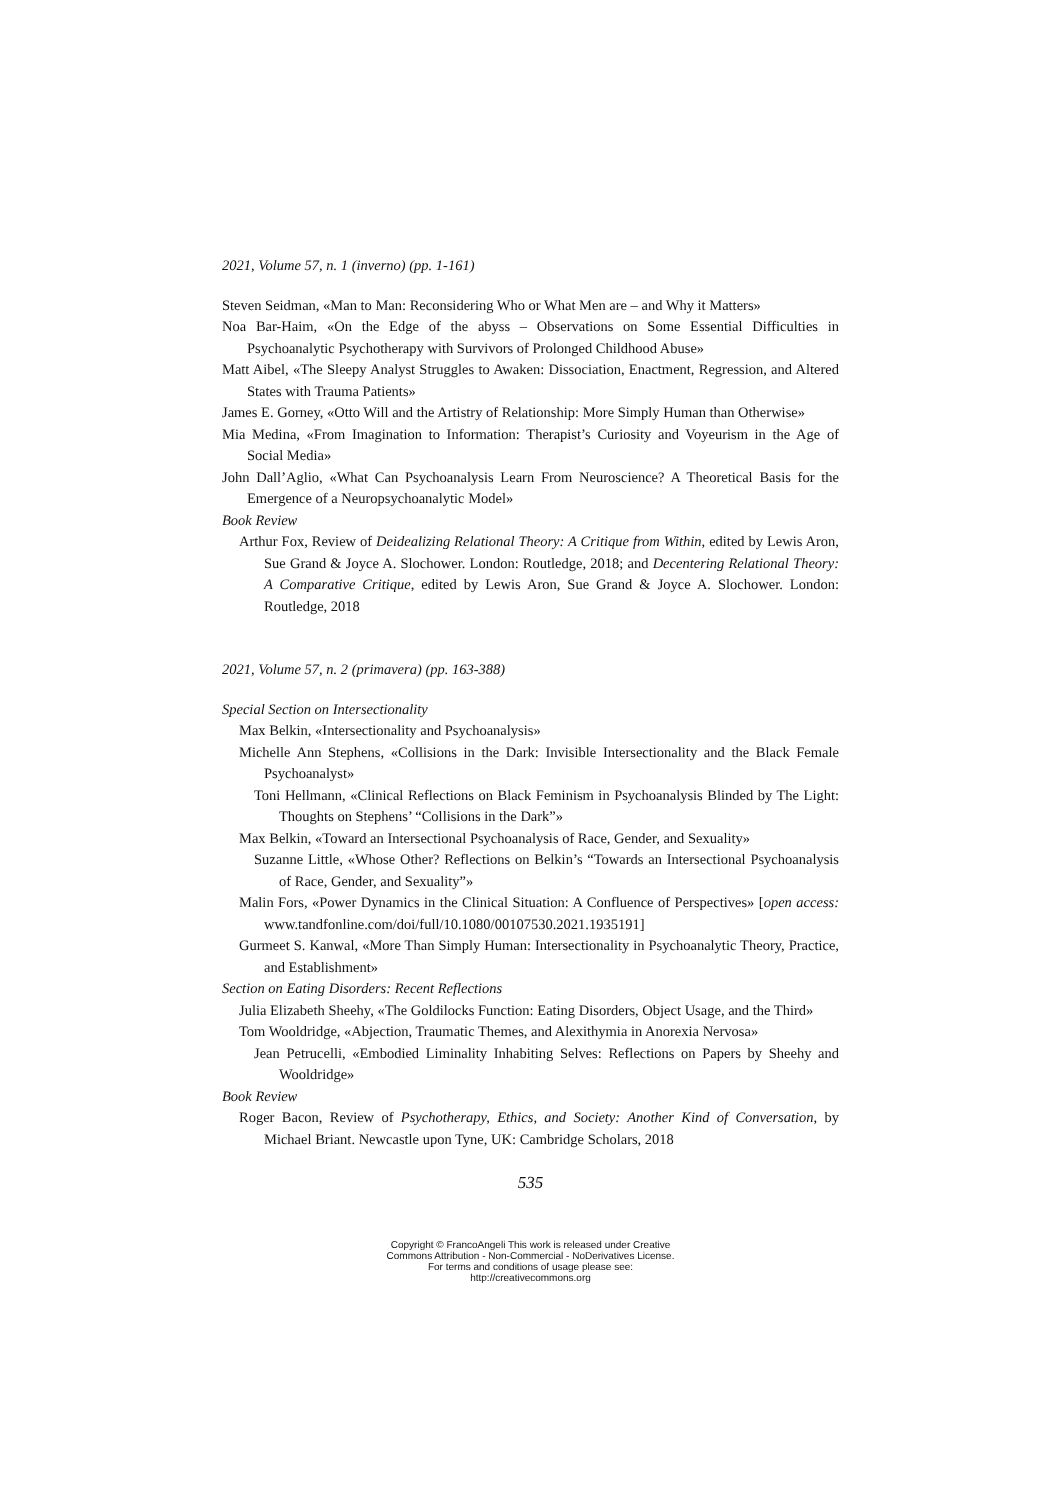2021, Volume 57, n. 1 (inverno) (pp. 1-161)
Steven Seidman, «Man to Man: Reconsidering Who or What Men are – and Why it Matters»
Noa Bar-Haim, «On the Edge of the abyss – Observations on Some Essential Difficulties in Psychoanalytic Psychotherapy with Survivors of Prolonged Childhood Abuse»
Matt Aibel, «The Sleepy Analyst Struggles to Awaken: Dissociation, Enactment, Regression, and Altered States with Trauma Patients»
James E. Gorney, «Otto Will and the Artistry of Relationship: More Simply Human than Otherwise»
Mia Medina, «From Imagination to Information: Therapist’s Curiosity and Voyeurism in the Age of Social Media»
John Dall’Aglio, «What Can Psychoanalysis Learn From Neuroscience? A Theoretical Basis for the Emergence of a Neuropsychoanalytic Model»
Book Review
Arthur Fox, Review of Deidealizing Relational Theory: A Critique from Within, edited by Lewis Aron, Sue Grand & Joyce A. Slochower. London: Routledge, 2018; and Decentering Relational Theory: A Comparative Critique, edited by Lewis Aron, Sue Grand & Joyce A. Slochower. London: Routledge, 2018
2021, Volume 57, n. 2 (primavera) (pp. 163-388)
Special Section on Intersectionality
Max Belkin, «Intersectionality and Psychoanalysis»
Michelle Ann Stephens, «Collisions in the Dark: Invisible Intersectionality and the Black Female Psychoanalyst»
Toni Hellmann, «Clinical Reflections on Black Feminism in Psychoanalysis Blinded by The Light: Thoughts on Stephens’ “Collisions in the Dark”»
Max Belkin, «Toward an Intersectional Psychoanalysis of Race, Gender, and Sexuality»
Suzanne Little, «Whose Other? Reflections on Belkin’s “Towards an Intersectional Psychoanalysis of Race, Gender, and Sexuality”»
Malin Fors, «Power Dynamics in the Clinical Situation: A Confluence of Perspectives» [open access: www.tandfonline.com/doi/full/10.1080/00107530.2021.1935191]
Gurmeet S. Kanwal, «More Than Simply Human: Intersectionality in Psychoanalytic Theory, Practice, and Establishment»
Section on Eating Disorders: Recent Reflections
Julia Elizabeth Sheehy, «The Goldilocks Function: Eating Disorders, Object Usage, and the Third»
Tom Wooldridge, «Abjection, Traumatic Themes, and Alexithymia in Anorexia Nervosa»
Jean Petrucelli, «Embodied Liminality Inhabiting Selves: Reflections on Papers by Sheehy and Wooldridge»
Book Review
Roger Bacon, Review of Psychotherapy, Ethics, and Society: Another Kind of Conversation, by Michael Briant. Newcastle upon Tyne, UK: Cambridge Scholars, 2018
535
Copyright © FrancoAngeli This work is released under Creative
Commons Attribution - Non-Commercial - NoDerivatives License.
For terms and conditions of usage please see:
http://creativecommons.org